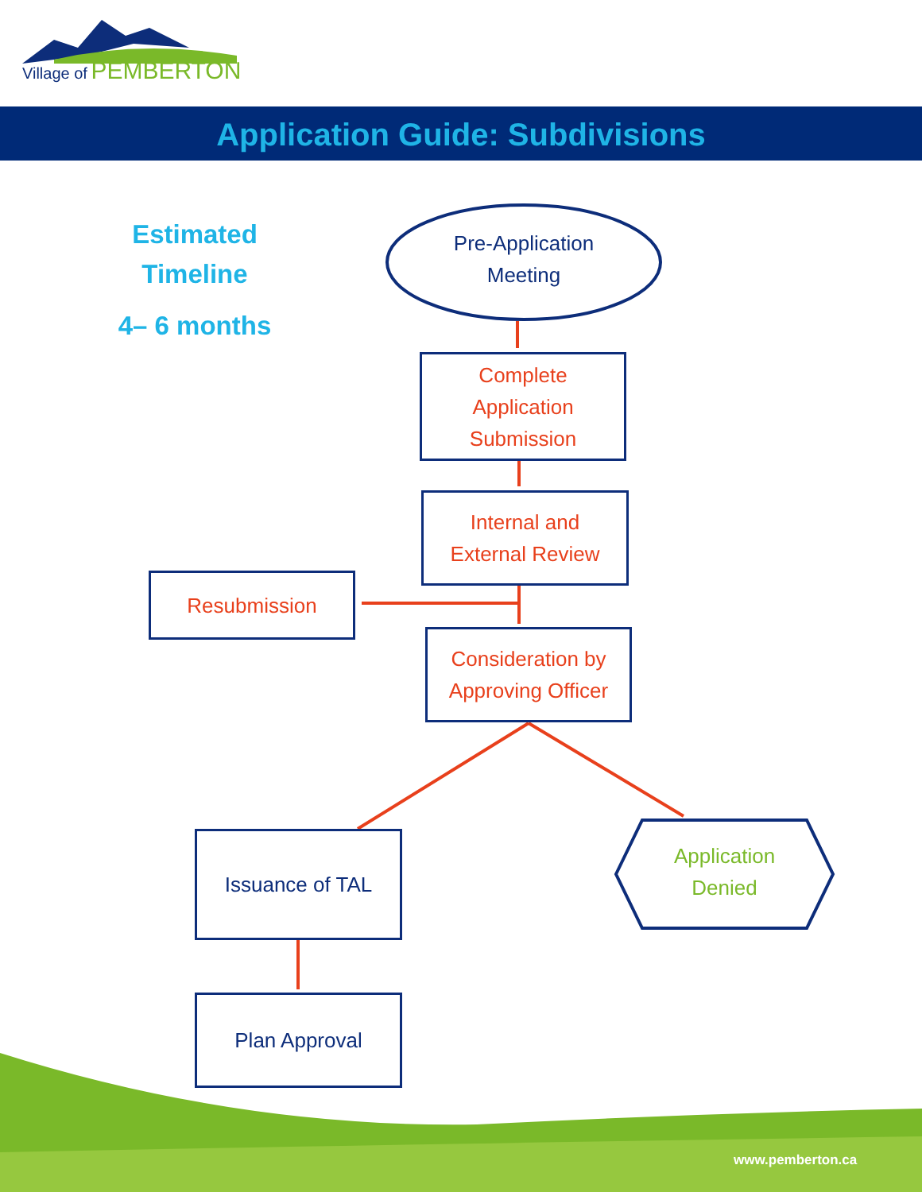Village of PEMBERTON
Application Guide: Subdivisions
Estimated
Timeline
4– 6 months
Pre-Application
Meeting
Complete
Application
Submission
Internal and
External Review
Resubmission
Consideration by
Approving Officer
Issuance of TAL
Application
Denied
Plan Approval
www.pemberton.ca